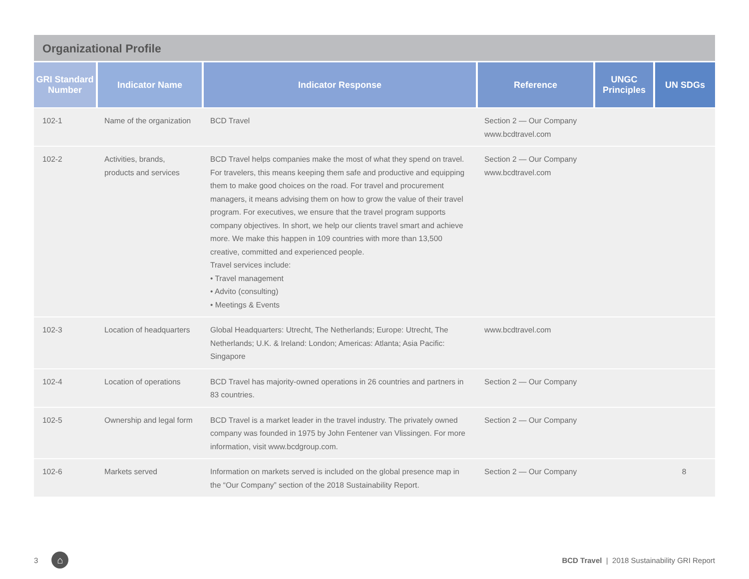Organizational Profile
| GRI Standard Number | Indicator Name | Indicator Response | Reference | UNGC Principles | UN SDGs |
| --- | --- | --- | --- | --- | --- |
| 102-1 | Name of the organization | BCD Travel | Section 2 — Our Company www.bcdtravel.com | | |
| 102-2 | Activities, brands, products and services | BCD Travel helps companies make the most of what they spend on travel. For travelers, this means keeping them safe and productive and equipping them to make good choices on the road. For travel and procurement managers, it means advising them on how to grow the value of their travel program. For executives, we ensure that the travel program supports company objectives. In short, we help our clients travel smart and achieve more. We make this happen in 109 countries with more than 13,500 creative, committed and experienced people. Travel services include: • Travel management • Advito (consulting) • Meetings & Events | Section 2 — Our Company www.bcdtravel.com | | |
| 102-3 | Location of headquarters | Global Headquarters: Utrecht, The Netherlands; Europe: Utrecht, The Netherlands; U.K. & Ireland: London; Americas: Atlanta; Asia Pacific: Singapore | www.bcdtravel.com | | |
| 102-4 | Location of operations | BCD Travel has majority-owned operations in 26 countries and partners in 83 countries. | Section 2 — Our Company | | |
| 102-5 | Ownership and legal form | BCD Travel is a market leader in the travel industry. The privately owned company was founded in 1975 by John Fentener van Vlissingen. For more information, visit www.bcdgroup.com. | Section 2 — Our Company | | |
| 102-6 | Markets served | Information on markets served is included on the global presence map in the “Our Company” section of the 2018 Sustainability Report. | Section 2 — Our Company | | 8 |
3 ⌂ BCD Travel | 2018 Sustainability GRI Report